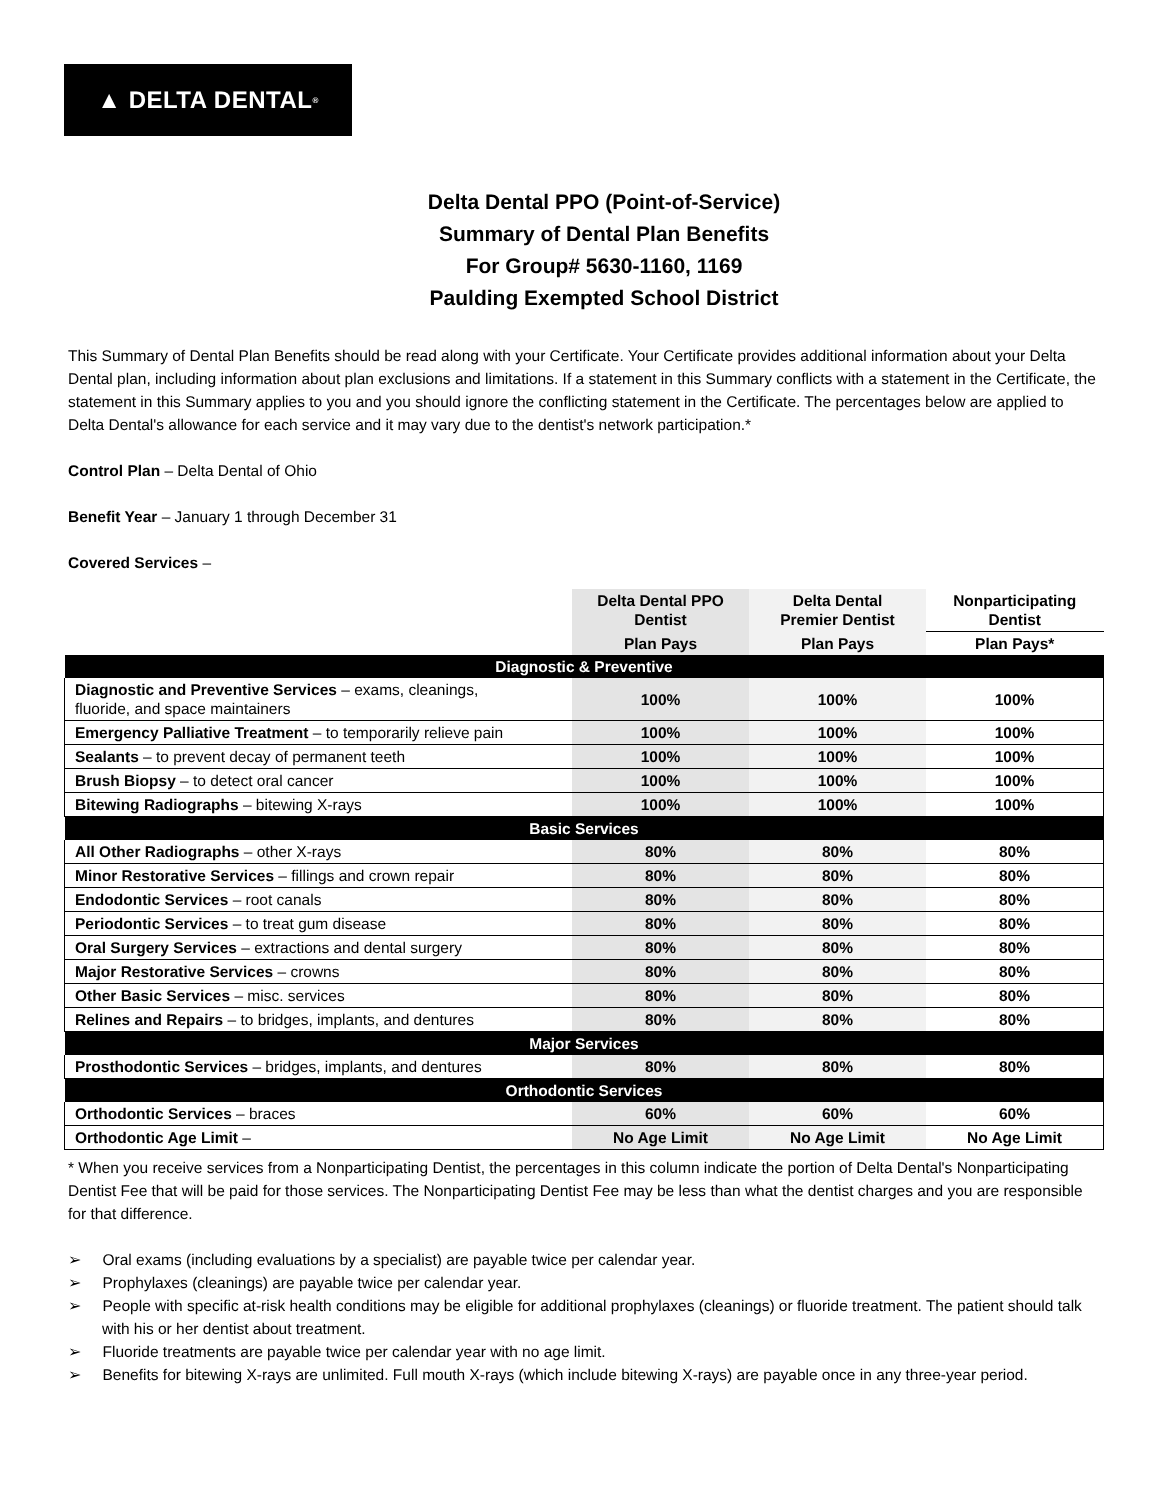▲ DELTA DENTAL<sup>®</sup>
Delta Dental PPO (Point-of-Service)
Summary of Dental Plan Benefits
For Group# 5630-1160, 1169
Paulding Exempted School District
This Summary of Dental Plan Benefits should be read along with your Certificate. Your Certificate provides additional information about your Delta Dental plan, including information about plan exclusions and limitations. If a statement in this Summary conflicts with a statement in the Certificate, the statement in this Summary applies to you and you should ignore the conflicting statement in the Certificate. The percentages below are applied to Delta Dental's allowance for each service and it may vary due to the dentist's network participation.*
Control Plan – Delta Dental of Ohio
Benefit Year – January 1 through December 31
Covered Services –
| | Delta Dental PPO Dentist | Delta Dental Premier Dentist | Nonparticipating Dentist |
| --- | --- | --- | --- |
| | Plan Pays | Plan Pays | Plan Pays* |
| Diagnostic & Preventive | | | |
| Diagnostic and Preventive Services – exams, cleanings, fluoride, and space maintainers | 100% | 100% | 100% |
| Emergency Palliative Treatment – to temporarily relieve pain | 100% | 100% | 100% |
| Sealants – to prevent decay of permanent teeth | 100% | 100% | 100% |
| Brush Biopsy – to detect oral cancer | 100% | 100% | 100% |
| Bitewing Radiographs – bitewing X-rays | 100% | 100% | 100% |
| Basic Services | | | |
| All Other Radiographs – other X-rays | 80% | 80% | 80% |
| Minor Restorative Services – fillings and crown repair | 80% | 80% | 80% |
| Endodontic Services – root canals | 80% | 80% | 80% |
| Periodontic Services – to treat gum disease | 80% | 80% | 80% |
| Oral Surgery Services – extractions and dental surgery | 80% | 80% | 80% |
| Major Restorative Services – crowns | 80% | 80% | 80% |
| Other Basic Services – misc. services | 80% | 80% | 80% |
| Relines and Repairs – to bridges, implants, and dentures | 80% | 80% | 80% |
| Major Services | | | |
| Prosthodontic Services – bridges, implants, and dentures | 80% | 80% | 80% |
| Orthodontic Services | | | |
| Orthodontic Services – braces | 60% | 60% | 60% |
| Orthodontic Age Limit – | No Age Limit | No Age Limit | No Age Limit |
* When you receive services from a Nonparticipating Dentist, the percentages in this column indicate the portion of Delta Dental's Nonparticipating Dentist Fee that will be paid for those services. The Nonparticipating Dentist Fee may be less than what the dentist charges and you are responsible for that difference.
➢ Oral exams (including evaluations by a specialist) are payable twice per calendar year.
➢ Prophylaxes (cleanings) are payable twice per calendar year.
➢ People with specific at-risk health conditions may be eligible for additional prophylaxes (cleanings) or fluoride treatment. The patient should talk with his or her dentist about treatment.
➢ Fluoride treatments are payable twice per calendar year with no age limit.
➢ Benefits for bitewing X-rays are unlimited. Full mouth X-rays (which include bitewing X-rays) are payable once in any three-year period.